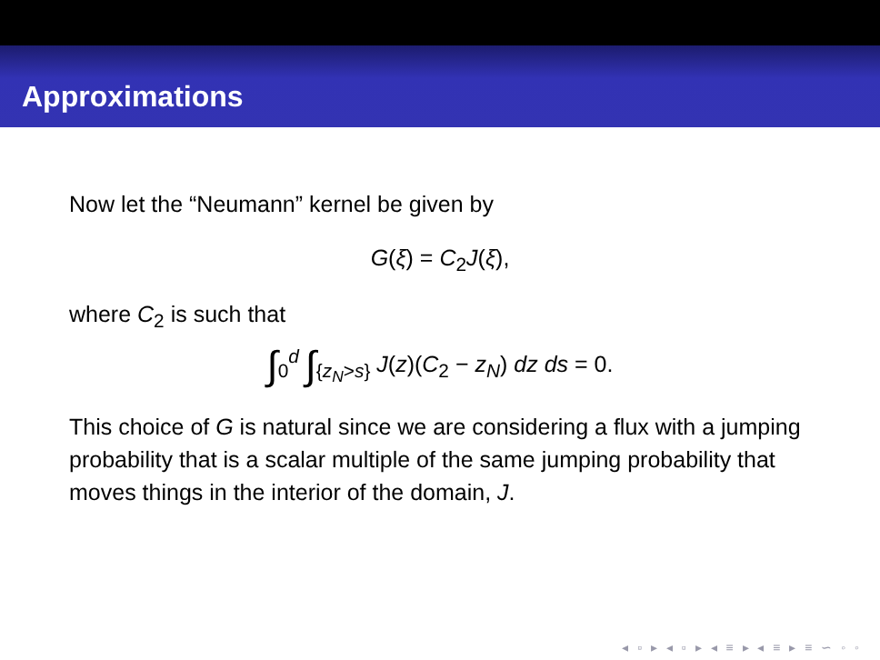Approximations
Now let the “Neumann” kernel be given by
G(ξ) = C<sub>2</sub>J(ξ),
where C<sub>2</sub> is such that
∫<sub>0</sub><sup>d</sup> ∫<sub>{z<sub>N</sub>>s}</sub> J(z)(C<sub>2</sub> − z<sub>N</sub>) dz ds = 0.
This choice of G is natural since we are considering a flux with a jumping probability that is a scalar multiple of the same jumping probability that moves things in the interior of the domain, J.
◂ ▫ ▸ ◂ ▫ ▸ ◂ ≡ ▸ ◂ ≡ ▸ ≡ ∽ ◦ ◦